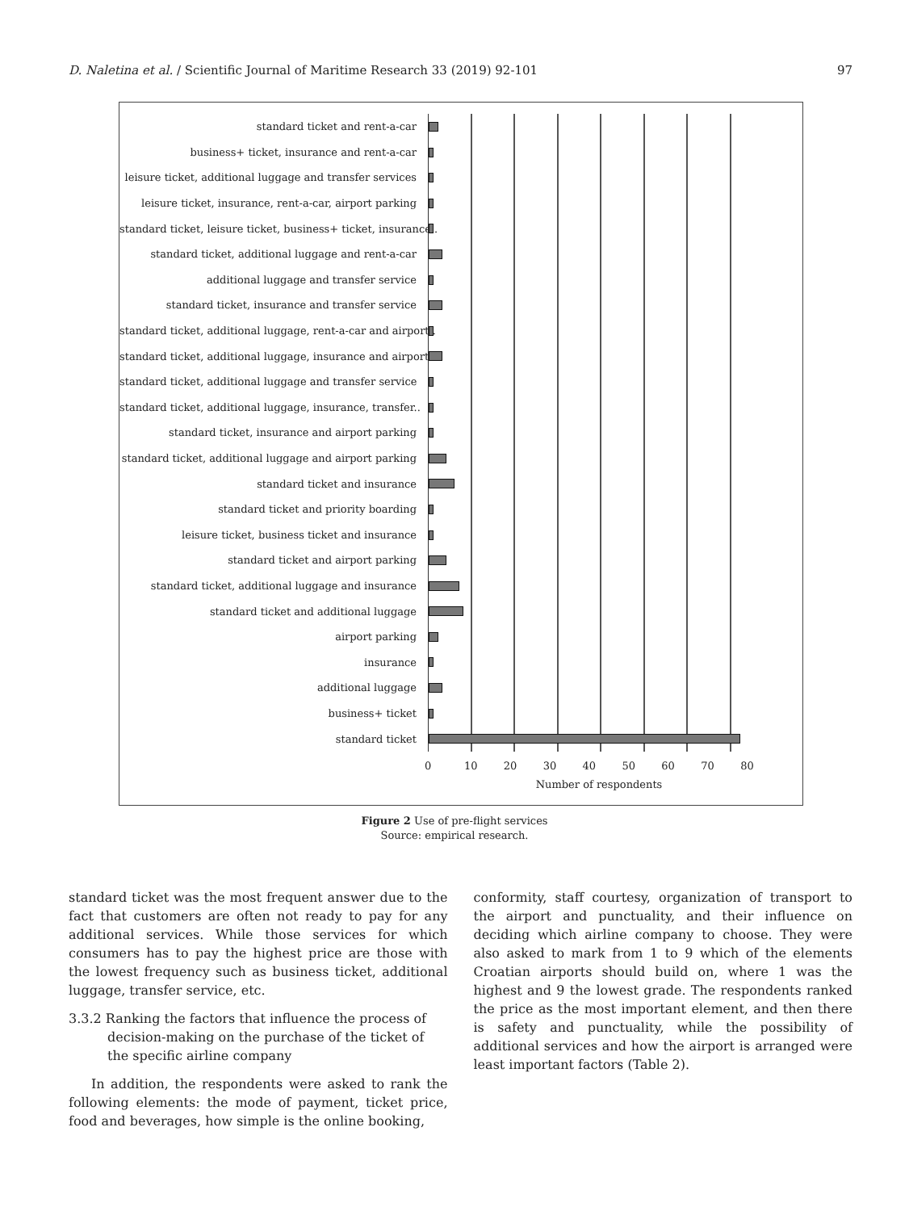D. Naletina et al. / Scientific Journal of Maritime Research 33 (2019) 92-101 97
standard ticket and rent-a-car
business+ ticket, insurance and rent-a-car
leisure ticket, additional luggage and transfer services
leisure ticket, insurance, rent-a-car, airport parking
standard ticket, leisure ticket, business+ ticket, insurance..
standard ticket, additional luggage and rent-a-car
additional luggage and transfer service
standard ticket, insurance and transfer service
standard ticket, additional luggage, rent-a-car and airport..
standard ticket, additional luggage, insurance and airport..
standard ticket, additional luggage and transfer service
standard ticket, additional luggage, insurance, transfer..
standard ticket, insurance and airport parking
standard ticket, additional luggage and airport parking
standard ticket and insurance
standard ticket and priority boarding
leisure ticket, business ticket and insurance
standard ticket and airport parking
standard ticket, additional luggage and insurance
standard ticket and additional luggage
airport parking
insurance
additional luggage
business+ ticket
standard ticket
0 10 20 30 40 50 60 70 80
Number of respondents
Figure 2 Use of pre-flight services
Source: empirical research.
standard ticket was the most frequent answer due to the fact that customers are often not ready to pay for any additional services. While those services for which consumers has to pay the highest price are those with the lowest frequency such as business ticket, additional luggage, transfer service, etc.
3.3.2 Ranking the factors that influence the process of decision-making on the purchase of the ticket of the specific airline company
In addition, the respondents were asked to rank the following elements: the mode of payment, ticket price, food and beverages, how simple is the online booking,
conformity, staff courtesy, organization of transport to the airport and punctuality, and their influence on deciding which airline company to choose. They were also asked to mark from 1 to 9 which of the elements Croatian airports should build on, where 1 was the highest and 9 the lowest grade. The respondents ranked the price as the most important element, and then there is safety and punctuality, while the possibility of additional services and how the airport is arranged were least important factors (Table 2).